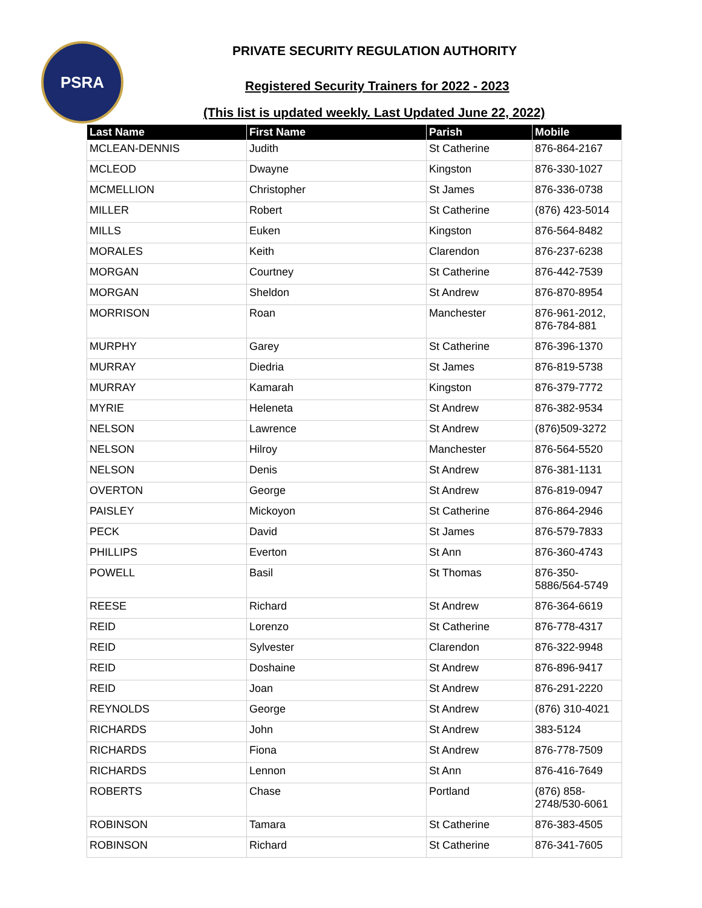PSRA
PRIVATE SECURITY REGULATION AUTHORITY
Registered Security Trainers for 2022 - 2023
(This list is updated weekly. Last Updated June 22, 2022)
| Last Name | First Name | Parish | Mobile |
| --- | --- | --- | --- |
| MCLEAN-DENNIS | Judith | St Catherine | 876-864-2167 |
| MCLEOD | Dwayne | Kingston | 876-330-1027 |
| MCMELLION | Christopher | St James | 876-336-0738 |
| MILLER | Robert | St Catherine | (876) 423-5014 |
| MILLS | Euken | Kingston | 876-564-8482 |
| MORALES | Keith | Clarendon | 876-237-6238 |
| MORGAN | Courtney | St Catherine | 876-442-7539 |
| MORGAN | Sheldon | St Andrew | 876-870-8954 |
| MORRISON | Roan | Manchester | 876-961-2012, 876-784-881 |
| MURPHY | Garey | St Catherine | 876-396-1370 |
| MURRAY | Diedria | St James | 876-819-5738 |
| MURRAY | Kamarah | Kingston | 876-379-7772 |
| MYRIE | Heleneta | St Andrew | 876-382-9534 |
| NELSON | Lawrence | St Andrew | (876)509-3272 |
| NELSON | Hilroy | Manchester | 876-564-5520 |
| NELSON | Denis | St Andrew | 876-381-1131 |
| OVERTON | George | St Andrew | 876-819-0947 |
| PAISLEY | Mickoyon | St Catherine | 876-864-2946 |
| PECK | David | St James | 876-579-7833 |
| PHILLIPS | Everton | St Ann | 876-360-4743 |
| POWELL | Basil | St Thomas | 876-350-5886/564-5749 |
| REESE | Richard | St Andrew | 876-364-6619 |
| REID | Lorenzo | St Catherine | 876-778-4317 |
| REID | Sylvester | Clarendon | 876-322-9948 |
| REID | Doshaine | St Andrew | 876-896-9417 |
| REID | Joan | St Andrew | 876-291-2220 |
| REYNOLDS | George | St Andrew | (876) 310-4021 |
| RICHARDS | John | St Andrew | 383-5124 |
| RICHARDS | Fiona | St Andrew | 876-778-7509 |
| RICHARDS | Lennon | St Ann | 876-416-7649 |
| ROBERTS | Chase | Portland | (876) 858-2748/530-6061 |
| ROBINSON | Tamara | St Catherine | 876-383-4505 |
| ROBINSON | Richard | St Catherine | 876-341-7605 |